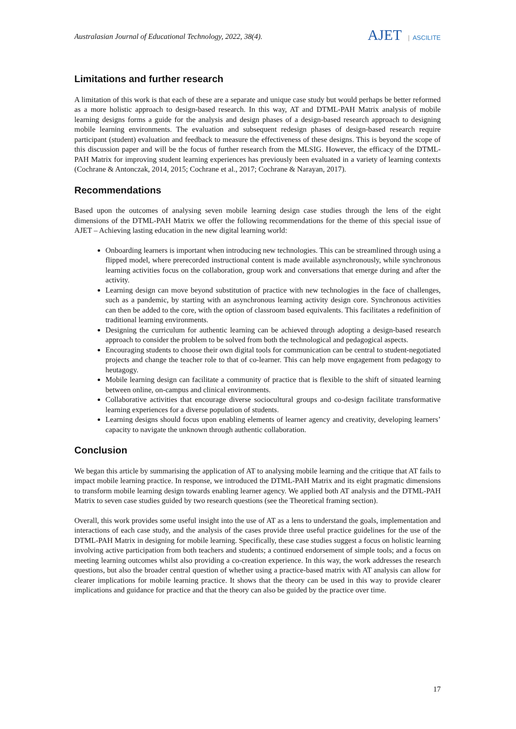Australasian Journal of Educational Technology, 2022, 38(4).
AJET | ASCILITE
Limitations and further research
A limitation of this work is that each of these are a separate and unique case study but would perhaps be better reformed as a more holistic approach to design-based research. In this way, AT and DTML-PAH Matrix analysis of mobile learning designs forms a guide for the analysis and design phases of a design-based research approach to designing mobile learning environments. The evaluation and subsequent redesign phases of design-based research require participant (student) evaluation and feedback to measure the effectiveness of these designs. This is beyond the scope of this discussion paper and will be the focus of further research from the MLSIG. However, the efficacy of the DTML-PAH Matrix for improving student learning experiences has previously been evaluated in a variety of learning contexts (Cochrane & Antonczak, 2014, 2015; Cochrane et al., 2017; Cochrane & Narayan, 2017).
Recommendations
Based upon the outcomes of analysing seven mobile learning design case studies through the lens of the eight dimensions of the DTML-PAH Matrix we offer the following recommendations for the theme of this special issue of AJET – Achieving lasting education in the new digital learning world:
Onboarding learners is important when introducing new technologies. This can be streamlined through using a flipped model, where prerecorded instructional content is made available asynchronously, while synchronous learning activities focus on the collaboration, group work and conversations that emerge during and after the activity.
Learning design can move beyond substitution of practice with new technologies in the face of challenges, such as a pandemic, by starting with an asynchronous learning activity design core. Synchronous activities can then be added to the core, with the option of classroom based equivalents. This facilitates a redefinition of traditional learning environments.
Designing the curriculum for authentic learning can be achieved through adopting a design-based research approach to consider the problem to be solved from both the technological and pedagogical aspects.
Encouraging students to choose their own digital tools for communication can be central to student-negotiated projects and change the teacher role to that of co-learner. This can help move engagement from pedagogy to heutagogy.
Mobile learning design can facilitate a community of practice that is flexible to the shift of situated learning between online, on-campus and clinical environments.
Collaborative activities that encourage diverse sociocultural groups and co-design facilitate transformative learning experiences for a diverse population of students.
Learning designs should focus upon enabling elements of learner agency and creativity, developing learners’ capacity to navigate the unknown through authentic collaboration.
Conclusion
We began this article by summarising the application of AT to analysing mobile learning and the critique that AT fails to impact mobile learning practice. In response, we introduced the DTML-PAH Matrix and its eight pragmatic dimensions to transform mobile learning design towards enabling learner agency. We applied both AT analysis and the DTML-PAH Matrix to seven case studies guided by two research questions (see the Theoretical framing section).
Overall, this work provides some useful insight into the use of AT as a lens to understand the goals, implementation and interactions of each case study, and the analysis of the cases provide three useful practice guidelines for the use of the DTML-PAH Matrix in designing for mobile learning. Specifically, these case studies suggest a focus on holistic learning involving active participation from both teachers and students; a continued endorsement of simple tools; and a focus on meeting learning outcomes whilst also providing a co-creation experience. In this way, the work addresses the research questions, but also the broader central question of whether using a practice-based matrix with AT analysis can allow for clearer implications for mobile learning practice. It shows that the theory can be used in this way to provide clearer implications and guidance for practice and that the theory can also be guided by the practice over time.
17